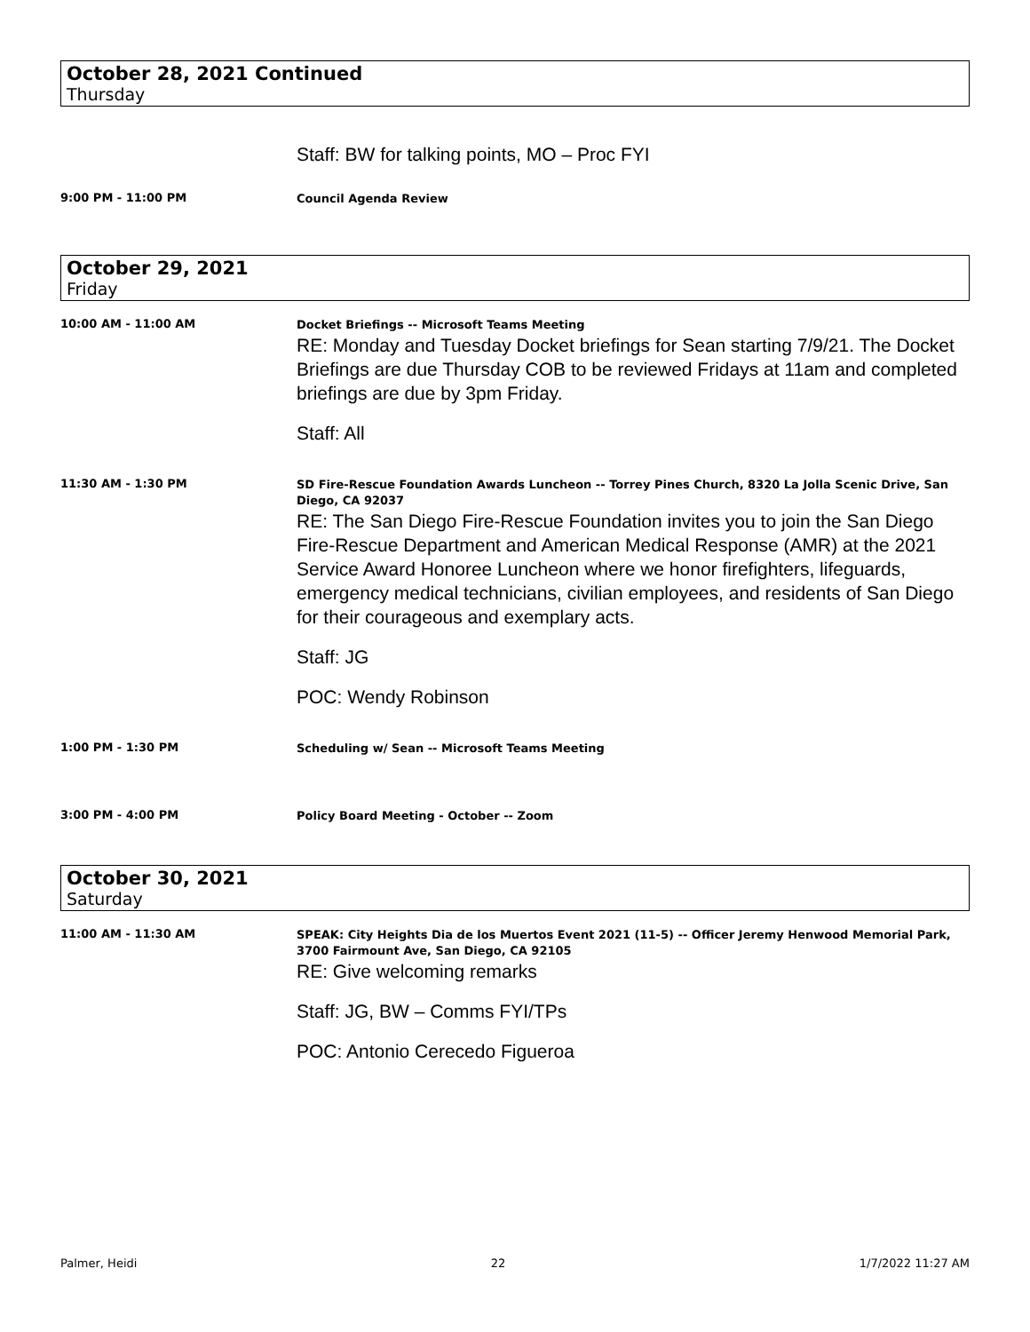October 28, 2021 Continued
Thursday
Staff: BW for talking points, MO – Proc FYI
9:00 PM - 11:00 PM
Council Agenda Review
October 29, 2021
Friday
10:00 AM - 11:00 AM
Docket Briefings -- Microsoft Teams Meeting
RE: Monday and Tuesday Docket briefings for Sean starting 7/9/21. The Docket Briefings are due Thursday COB to be reviewed Fridays at 11am and completed briefings are due by 3pm Friday.
Staff: All
11:30 AM - 1:30 PM
SD Fire-Rescue Foundation Awards Luncheon -- Torrey Pines Church, 8320 La Jolla Scenic Drive, San Diego, CA 92037
RE: The San Diego Fire-Rescue Foundation invites you to join the San Diego Fire-Rescue Department and American Medical Response (AMR) at the 2021 Service Award Honoree Luncheon where we honor firefighters, lifeguards, emergency medical technicians, civilian employees, and residents of San Diego for their courageous and exemplary acts.
Staff: JG
POC: Wendy Robinson
1:00 PM - 1:30 PM
Scheduling w/ Sean -- Microsoft Teams Meeting
3:00 PM - 4:00 PM
Policy Board Meeting - October -- Zoom
October 30, 2021
Saturday
11:00 AM - 11:30 AM
SPEAK: City Heights Dia de los Muertos Event 2021 (11-5) -- Officer Jeremy Henwood Memorial Park, 3700 Fairmount Ave, San Diego, CA 92105
RE: Give welcoming remarks
Staff: JG, BW – Comms FYI/TPs
POC: Antonio Cerecedo Figueroa
Palmer, Heidi 22 1/7/2022 11:27 AM